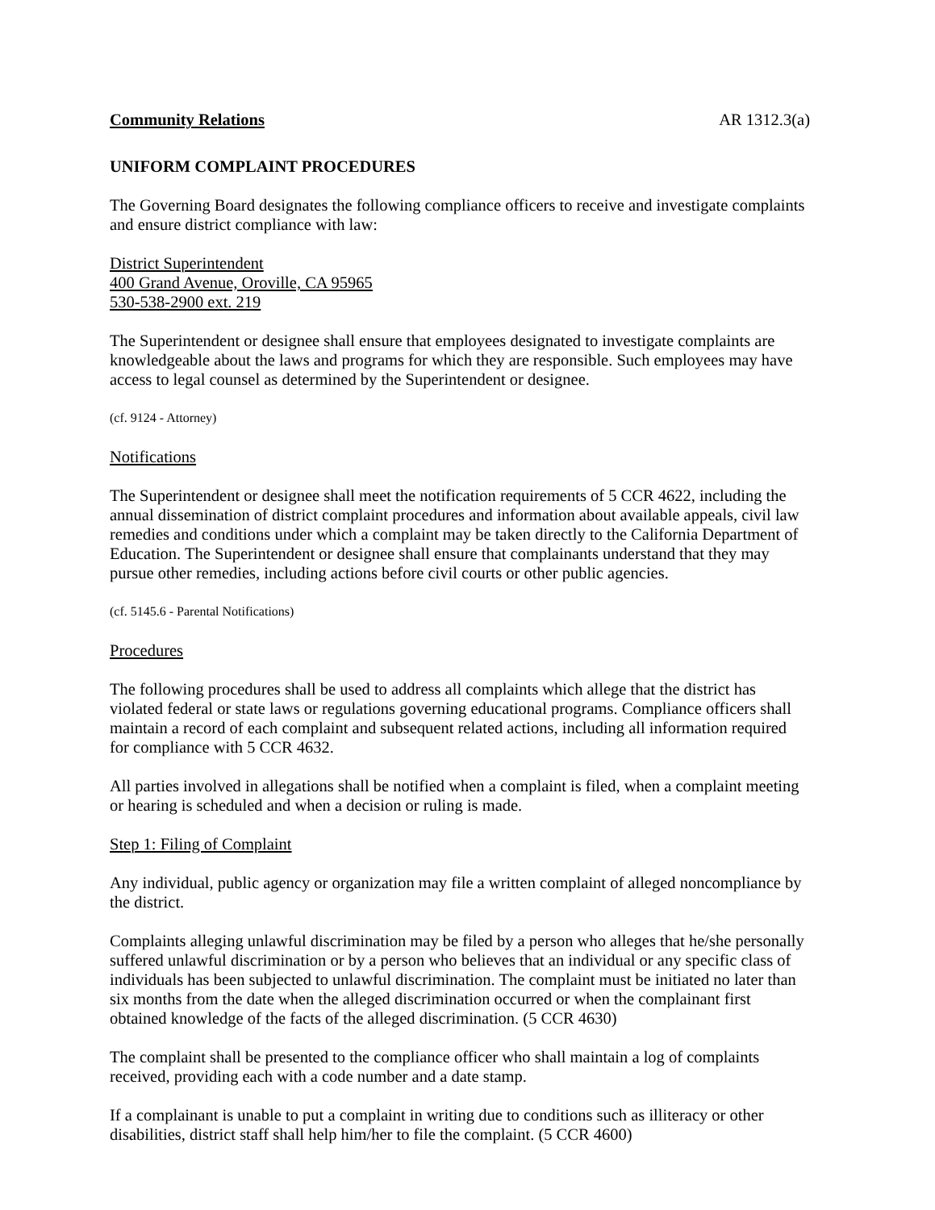Community Relations AR 1312.3(a)
UNIFORM COMPLAINT PROCEDURES
The Governing Board designates the following compliance officers to receive and investigate complaints and ensure district compliance with law:
District Superintendent
400 Grand Avenue, Oroville, CA 95965
530-538-2900 ext. 219
The Superintendent or designee shall ensure that employees designated to investigate complaints are knowledgeable about the laws and programs for which they are responsible. Such employees may have access to legal counsel as determined by the Superintendent or designee.
(cf. 9124 - Attorney)
Notifications
The Superintendent or designee shall meet the notification requirements of 5 CCR 4622, including the annual dissemination of district complaint procedures and information about available appeals, civil law remedies and conditions under which a complaint may be taken directly to the California Department of Education. The Superintendent or designee shall ensure that complainants understand that they may pursue other remedies, including actions before civil courts or other public agencies.
(cf. 5145.6 - Parental Notifications)
Procedures
The following procedures shall be used to address all complaints which allege that the district has violated federal or state laws or regulations governing educational programs. Compliance officers shall maintain a record of each complaint and subsequent related actions, including all information required for compliance with 5 CCR 4632.
All parties involved in allegations shall be notified when a complaint is filed, when a complaint meeting or hearing is scheduled and when a decision or ruling is made.
Step 1: Filing of Complaint
Any individual, public agency or organization may file a written complaint of alleged noncompliance by the district.
Complaints alleging unlawful discrimination may be filed by a person who alleges that he/she personally suffered unlawful discrimination or by a person who believes that an individual or any specific class of individuals has been subjected to unlawful discrimination. The complaint must be initiated no later than six months from the date when the alleged discrimination occurred or when the complainant first obtained knowledge of the facts of the alleged discrimination. (5 CCR 4630)
The complaint shall be presented to the compliance officer who shall maintain a log of complaints received, providing each with a code number and a date stamp.
If a complainant is unable to put a complaint in writing due to conditions such as illiteracy or other disabilities, district staff shall help him/her to file the complaint. (5 CCR 4600)